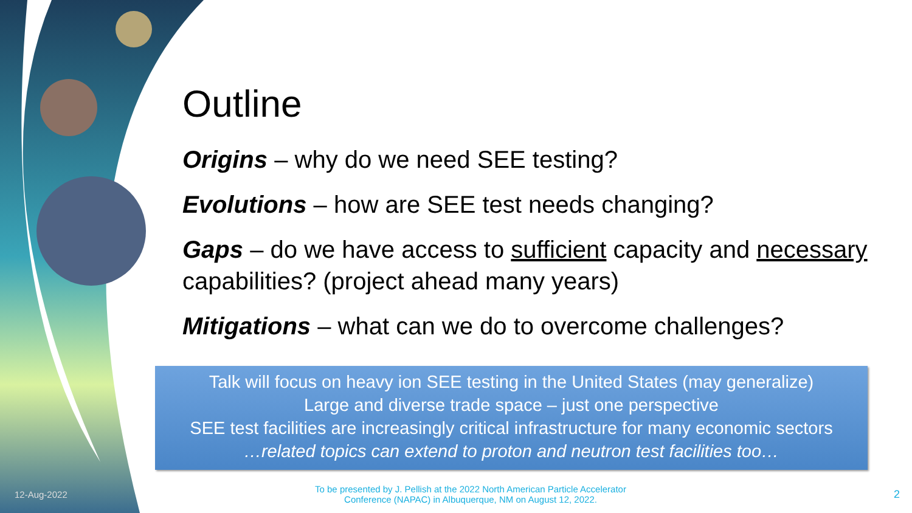Outline
Origins – why do we need SEE testing?
Evolutions – how are SEE test needs changing?
Gaps – do we have access to sufficient capacity and necessary capabilities? (project ahead many years)
Mitigations – what can we do to overcome challenges?
Talk will focus on heavy ion SEE testing in the United States (may generalize)
Large and diverse trade space – just one perspective
SEE test facilities are increasingly critical infrastructure for many economic sectors
…related topics can extend to proton and neutron test facilities too…
12-Aug-2022
To be presented by J. Pellish at the 2022 North American Particle Accelerator Conference (NAPAC) in Albuquerque, NM on August 12, 2022.
2